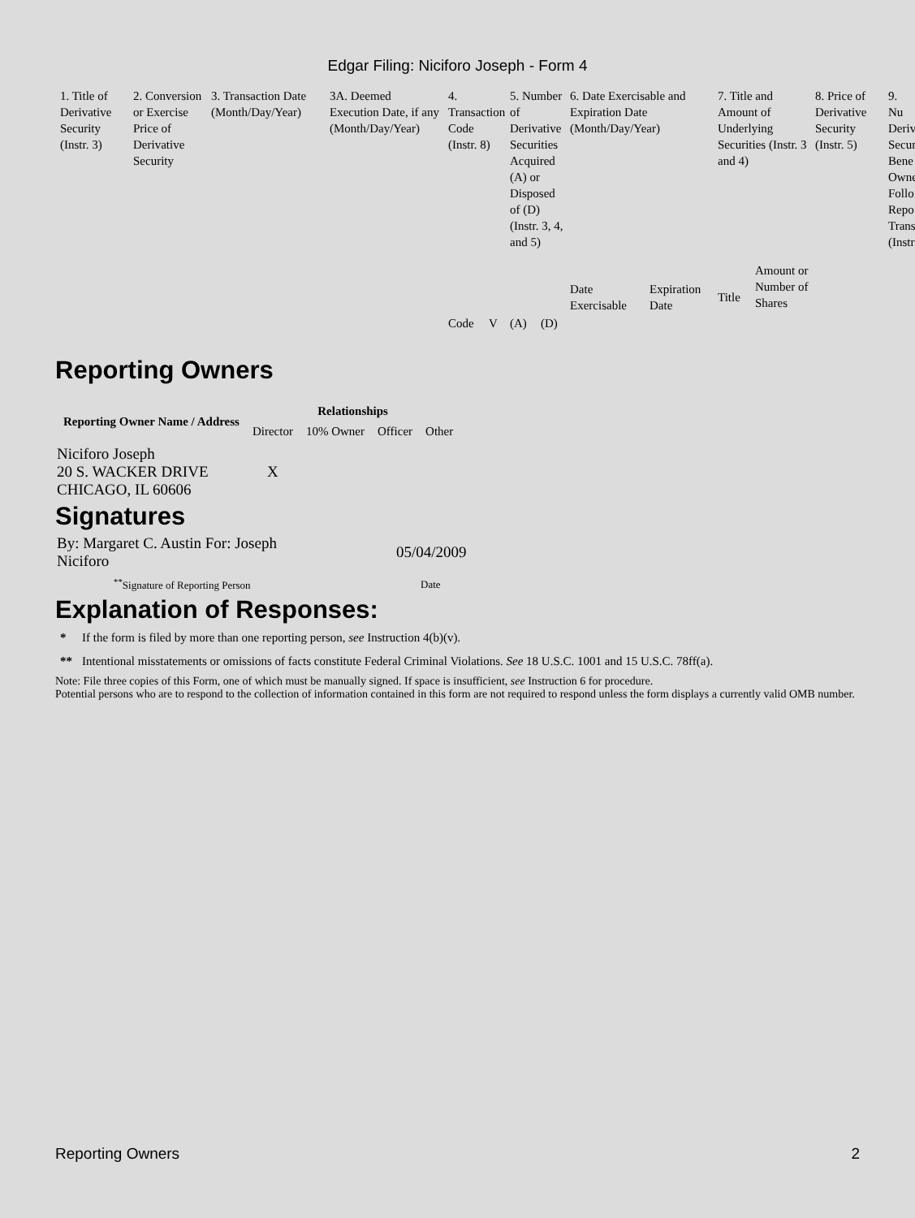Edgar Filing: Niciforo Joseph - Form 4
| 1. Title of Derivative Security (Instr. 3) | 2. Conversion or Exercise Price of Derivative Security | 3. Transaction Date (Month/Day/Year) | 3A. Deemed Execution Date, if any (Month/Day/Year) | 4. Transaction Code (Instr. 8) | | 5. Number of Derivative Securities Acquired (A) or Disposed of (D) (Instr. 3, 4, and 5) | | 6. Date Exercisable and Expiration Date (Month/Day/Year) | | 7. Title and Amount of Underlying Securities (Instr. 3 and 4) | | 8. Price of Derivative Security (Instr. 5) | 9. Nu Deriv Secur Bene Owne Follo Repo Trans (Instr |
| | | | | Code | V | (A) | (D) | Date Exercisable | Expiration Date | Title | Amount or Number of Shares | | |
Reporting Owners
| Reporting Owner Name / Address | Relationships | | | |
| --- | --- | --- | --- | --- |
| | Director | 10% Owner | Officer | Other |
| Niciforo Joseph 20 S. WACKER DRIVE CHICAGO, IL 60606 | X | | | |
Signatures
| By: Margaret C. Austin For: Joseph Niciforo | 05/04/2009 |
| <sup>**</sup> Signature of Reporting Person | Date |
Explanation of Responses:
| * | If the form is filed by more than one reporting person, see Instruction 4(b)(v). |
| ** | Intentional misstatements or omissions of facts constitute Federal Criminal Violations. See 18 U.S.C. 1001 and 15 U.S.C. 78ff(a). |
Note: File three copies of this Form, one of which must be manually signed. If space is insufficient, see Instruction 6 for procedure.
Potential persons who are to respond to the collection of information contained in this form are not required to respond unless the form displays a currently valid OMB number.
Reporting Owners 2